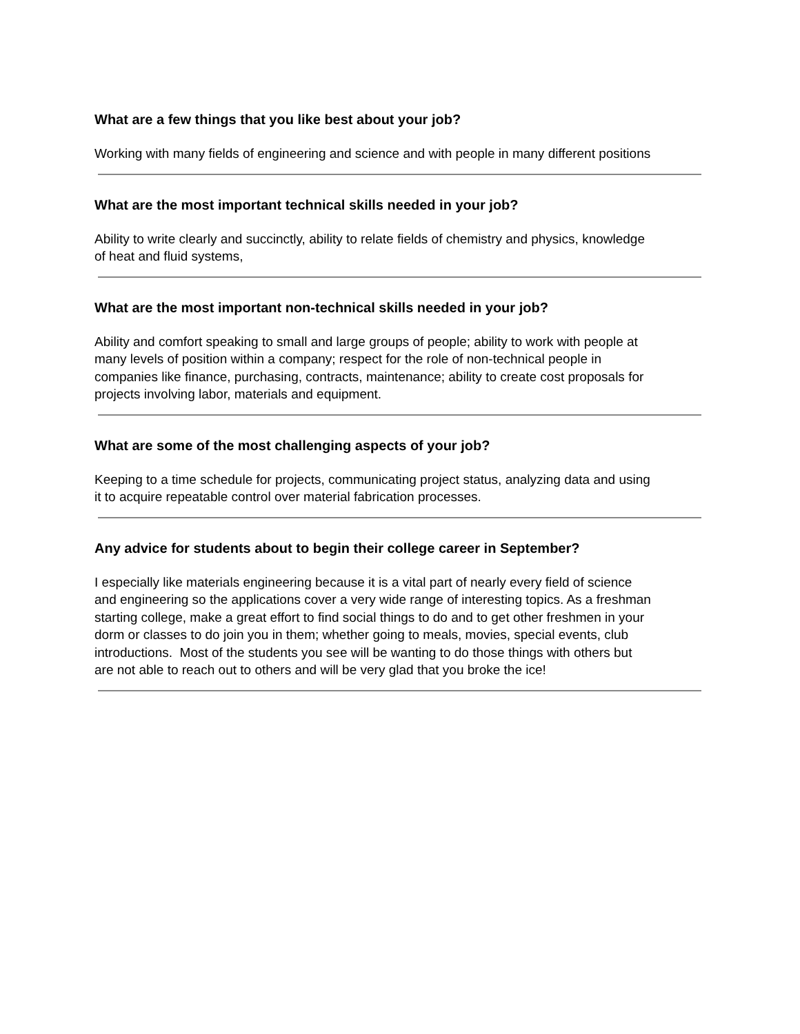What are a few things that you like best about your job?
Working with many fields of engineering and science and with people in many different positions
What are the most important technical skills needed in your job?
Ability to write clearly and succinctly, ability to relate fields of chemistry and physics, knowledge
of heat and fluid systems,
What are the most important non-technical skills needed in your job?
Ability and comfort speaking to small and large groups of people; ability to work with people at
many levels of position within a company; respect for the role of non-technical people in
companies like finance, purchasing, contracts, maintenance; ability to create cost proposals for
projects involving labor, materials and equipment.
What are some of the most challenging aspects of your job?
Keeping to a time schedule for projects, communicating project status, analyzing data and using
it to acquire repeatable control over material fabrication processes.
Any advice for students about to begin their college career in September?
I especially like materials engineering because it is a vital part of nearly every field of science
and engineering so the applications cover a very wide range of interesting topics. As a freshman
starting college, make a great effort to find social things to do and to get other freshmen in your
dorm or classes to do join you in them; whether going to meals, movies, special events, club
introductions. Most of the students you see will be wanting to do those things with others but
are not able to reach out to others and will be very glad that you broke the ice!